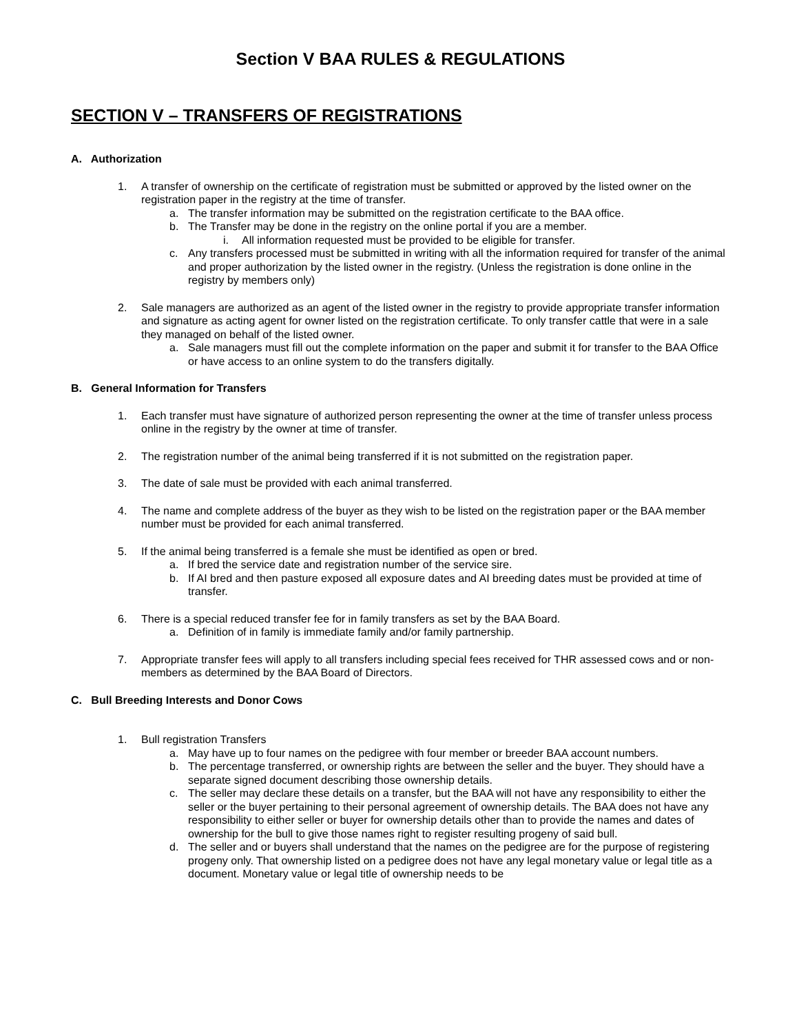Section V BAA RULES & REGULATIONS
SECTION V – TRANSFERS OF REGISTRATIONS
A. Authorization
1. A transfer of ownership on the certificate of registration must be submitted or approved by the listed owner on the registration paper in the registry at the time of transfer.
a. The transfer information may be submitted on the registration certificate to the BAA office.
b. The Transfer may be done in the registry on the online portal if you are a member.
i. All information requested must be provided to be eligible for transfer.
c. Any transfers processed must be submitted in writing with all the information required for transfer of the animal and proper authorization by the listed owner in the registry. (Unless the registration is done online in the registry by members only)
2. Sale managers are authorized as an agent of the listed owner in the registry to provide appropriate transfer information and signature as acting agent for owner listed on the registration certificate. To only transfer cattle that were in a sale they managed on behalf of the listed owner.
a. Sale managers must fill out the complete information on the paper and submit it for transfer to the BAA Office or have access to an online system to do the transfers digitally.
B. General Information for Transfers
1. Each transfer must have signature of authorized person representing the owner at the time of transfer unless process online in the registry by the owner at time of transfer.
2. The registration number of the animal being transferred if it is not submitted on the registration paper.
3. The date of sale must be provided with each animal transferred.
4. The name and complete address of the buyer as they wish to be listed on the registration paper or the BAA member number must be provided for each animal transferred.
5. If the animal being transferred is a female she must be identified as open or bred.
a. If bred the service date and registration number of the service sire.
b. If AI bred and then pasture exposed all exposure dates and AI breeding dates must be provided at time of transfer.
6. There is a special reduced transfer fee for in family transfers as set by the BAA Board.
a. Definition of in family is immediate family and/or family partnership.
7. Appropriate transfer fees will apply to all transfers including special fees received for THR assessed cows and or non-members as determined by the BAA Board of Directors.
C. Bull Breeding Interests and Donor Cows
1. Bull registration Transfers
a. May have up to four names on the pedigree with four member or breeder BAA account numbers.
b. The percentage transferred, or ownership rights are between the seller and the buyer. They should have a separate signed document describing those ownership details.
c. The seller may declare these details on a transfer, but the BAA will not have any responsibility to either the seller or the buyer pertaining to their personal agreement of ownership details. The BAA does not have any responsibility to either seller or buyer for ownership details other than to provide the names and dates of ownership for the bull to give those names right to register resulting progeny of said bull.
d. The seller and or buyers shall understand that the names on the pedigree are for the purpose of registering progeny only. That ownership listed on a pedigree does not have any legal monetary value or legal title as a document. Monetary value or legal title of ownership needs to be